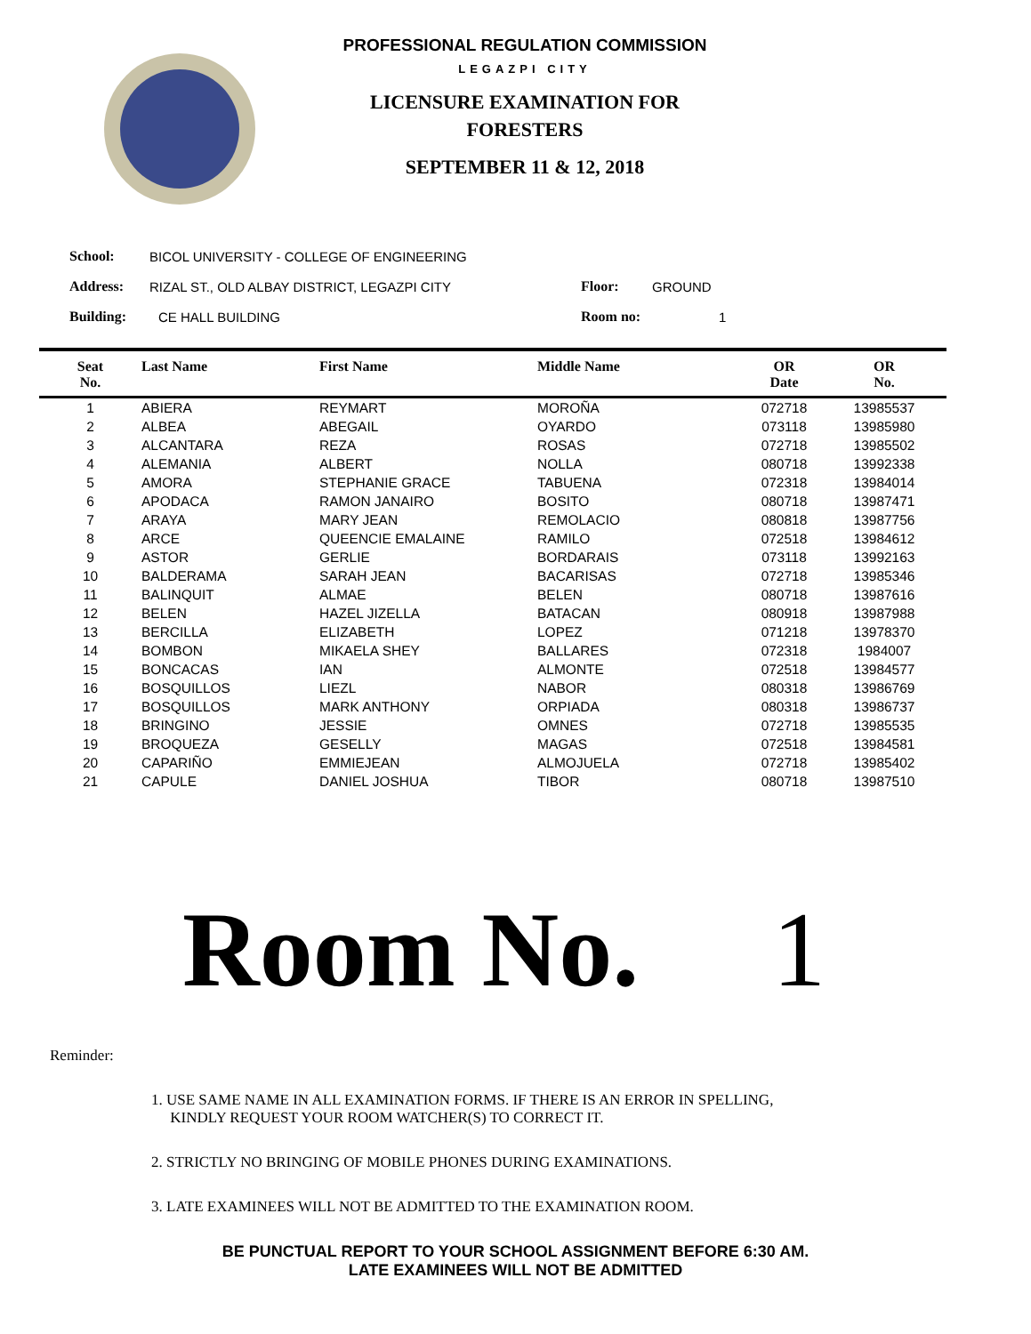PROFESSIONAL REGULATION COMMISSION
LEGAZPI CITY
LICENSURE EXAMINATION FOR
FORESTERS
SEPTEMBER 11 & 12, 2018
School: BICOL UNIVERSITY - COLLEGE OF ENGINEERING
Address: RIZAL ST., OLD ALBAY DISTRICT, LEGAZPI CITY Floor: GROUND
Building: CE HALL BUILDING Room no: 1
| Seat No. | Last Name | First Name | Middle Name | OR Date | OR No. | |
| --- | --- | --- | --- | --- | --- | --- |
| 1 | ABIERA | REYMART | MOROÑA | 072718 | 13985537 | |
| 2 | ALBEA | ABEGAIL | OYARDO | 073118 | 13985980 | |
| 3 | ALCANTARA | REZA | ROSAS | 072718 | 13985502 | |
| 4 | ALEMANIA | ALBERT | NOLLA | 080718 | 13992338 | |
| 5 | AMORA | STEPHANIE GRACE | TABUENA | 072318 | 13984014 | |
| 6 | APODACA | RAMON JANAIRO | BOSITO | 080718 | 13987471 | |
| 7 | ARAYA | MARY JEAN | REMOLACIO | 080818 | 13987756 | |
| 8 | ARCE | QUEENCIE EMALAINE | RAMILO | 072518 | 13984612 | |
| 9 | ASTOR | GERLIE | BORDARAIS | 073118 | 13992163 | |
| 10 | BALDERAMA | SARAH JEAN | BACARISAS | 072718 | 13985346 | |
| 11 | BALINQUIT | ALMAE | BELEN | 080718 | 13987616 | |
| 12 | BELEN | HAZEL JIZELLA | BATACAN | 080918 | 13987988 | |
| 13 | BERCILLA | ELIZABETH | LOPEZ | 071218 | 13978370 | |
| 14 | BOMBON | MIKAELA SHEY | BALLARES | 072318 | 1984007 | |
| 15 | BONCACAS | IAN | ALMONTE | 072518 | 13984577 | |
| 16 | BOSQUILLOS | LIEZL | NABOR | 080318 | 13986769 | |
| 17 | BOSQUILLOS | MARK ANTHONY | ORPIADA | 080318 | 13986737 | |
| 18 | BRINGINO | JESSIE | OMNES | 072718 | 13985535 | |
| 19 | BROQUEZA | GESELLY | MAGAS | 072518 | 13984581 | |
| 20 | CAPARIÑO | EMMIEJEAN | ALMOJUELA | 072718 | 13985402 | |
| 21 | CAPULE | DANIEL JOSHUA | TIBOR | 080718 | 13987510 | |
Room No. 1
Reminder:
1. USE SAME NAME IN ALL EXAMINATION FORMS. IF THERE IS AN ERROR IN SPELLING,
KINDLY REQUEST YOUR ROOM WATCHER(S) TO CORRECT IT.
2. STRICTLY NO BRINGING OF MOBILE PHONES DURING EXAMINATIONS.
3. LATE EXAMINEES WILL NOT BE ADMITTED TO THE EXAMINATION ROOM.
BE PUNCTUAL REPORT TO YOUR SCHOOL ASSIGNMENT BEFORE 6:30 AM.
LATE EXAMINEES WILL NOT BE ADMITTED